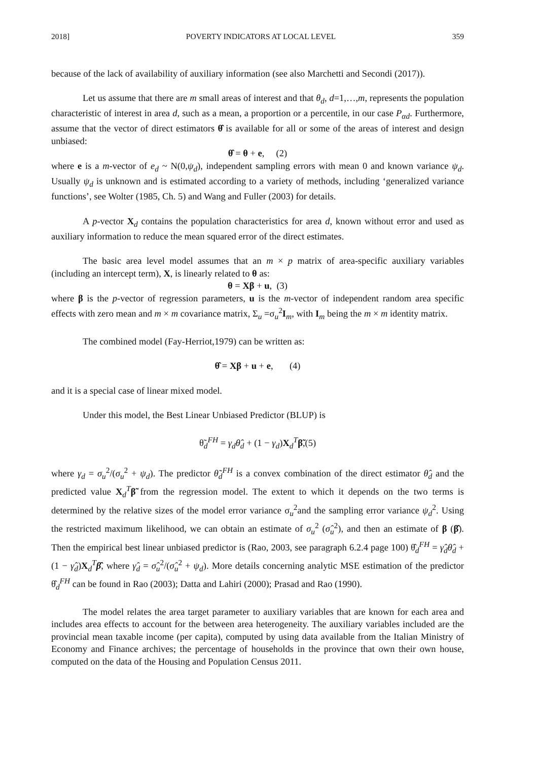2018] POVERTY INDICATORS AT LOCAL LEVEL 359
because of the lack of availability of auxiliary information (see also Marchetti and Secondi (2017)).
Let us assume that there are m small areas of interest and that θ<sub>d</sub>, d=1,…,m, represents the population characteristic of interest in area d, such as a mean, a proportion or a percentile, in our case P<sub>αd</sub>. Furthermore, assume that the vector of direct estimators θ̂ is available for all or some of the areas of interest and design unbiased:
θ̂ = θ + e, (2)
where e is a m-vector of e<sub>d</sub> ~ N(0,ψ<sub>d</sub>), independent sampling errors with mean 0 and known variance ψ<sub>d</sub>. Usually ψ<sub>d</sub> is unknown and is estimated according to a variety of methods, including ‘generalized variance functions’, see Wolter (1985, Ch. 5) and Wang and Fuller (2003) for details.
A p-vector X<sub>d</sub> contains the population characteristics for area d, known without error and used as auxiliary information to reduce the mean squared error of the direct estimates.
The basic area level model assumes that an m × p matrix of area-specific auxiliary variables (including an intercept term), X, is linearly related to θ as:
θ = Xβ + u, (3)
where β is the p-vector of regression parameters, u is the m-vector of independent random area specific effects with zero mean and m × m covariance matrix, Σ<sub>u</sub> =σ<sub>u</sub><sup>2</sup>I<sub>m</sub>, with I<sub>m</sub> being the m × m identity matrix.
The combined model (Fay-Herriot,1979) can be written as:
θ̂ = Xβ + u + e, (4)
and it is a special case of linear mixed model.
Under this model, the Best Linear Unbiased Predictor (BLUP) is
θ̃<sub>d</sub><sup>FH</sup> = γ<sub>d</sub>θ̂<sub>d</sub> + (1 − γ<sub>d</sub>)X<sub>d</sub><sup>T</sup>β̃,(5)
where γ<sub>d</sub> = σ<sub>u</sub><sup>2</sup>/(σ<sub>u</sub><sup>2</sup> + ψ<sub>d</sub>). The predictor θ̃<sub>d</sub><sup>FH</sup> is a convex combination of the direct estimator θ̂<sub>d</sub> and the predicted value X<sub>d</sub><sup>T</sup>β̃ from the regression model. The extent to which it depends on the two terms is determined by the relative sizes of the model error variance σ<sub>u</sub><sup>2</sup>and the sampling error variance ψ<sub>d</sub><sup>2</sup>. Using the restricted maximum likelihood, we can obtain an estimate of σ<sub>u</sub><sup>2</sup> (σ̂<sub>u</sub><sup>2</sup>), and then an estimate of β (β̂). Then the empirical best linear unbiased predictor is (Rao, 2003, see paragraph 6.2.4 page 100) θ̂<sub>d</sub><sup>FH</sup> = γ̂<sub>d</sub>θ̂<sub>d</sub> + (1 − γ̂<sub>d</sub>)X<sub>d</sub><sup>T</sup>β̂, where γ̂<sub>d</sub> = σ̂<sub>u</sub><sup>2</sup>/(σ̂<sub>u</sub><sup>2</sup> + ψ<sub>d</sub>). More details concerning analytic MSE estimation of the predictor θ̂<sub>d</sub><sup>FH</sup> can be found in Rao (2003); Datta and Lahiri (2000); Prasad and Rao (1990).
The model relates the area target parameter to auxiliary variables that are known for each area and includes area effects to account for the between area heterogeneity. The auxiliary variables included are the provincial mean taxable income (per capita), computed by using data available from the Italian Ministry of Economy and Finance archives; the percentage of households in the province that own their own house, computed on the data of the Housing and Population Census 2011.